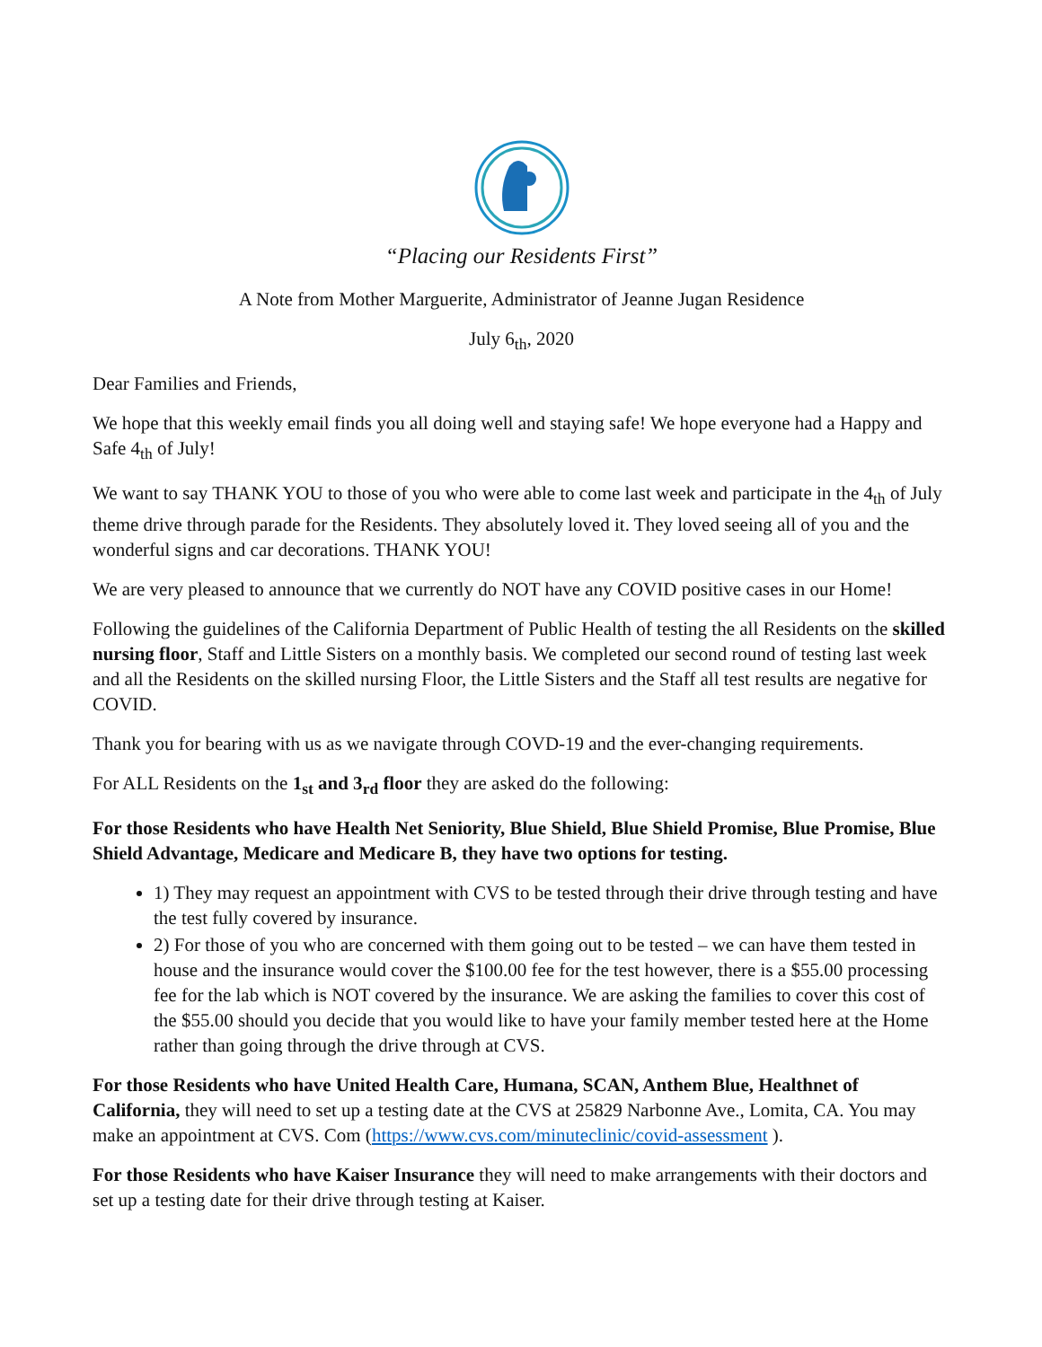“Placing our Residents First”
A Note from Mother Marguerite, Administrator of Jeanne Jugan Residence
July 6<sub>th</sub>, 2020
Dear Families and Friends,
We hope that this weekly email finds you all doing well and staying safe! We hope everyone had a Happy and Safe 4<sub>th</sub> of July!
We want to say THANK YOU to those of you who were able to come last week and participate in the 4<sub>th</sub> of July theme drive through parade for the Residents. They absolutely loved it. They loved seeing all of you and the wonderful signs and car decorations. THANK YOU!
We are very pleased to announce that we currently do NOT have any COVID positive cases in our Home!
Following the guidelines of the California Department of Public Health of testing the all Residents on the skilled nursing floor, Staff and Little Sisters on a monthly basis. We completed our second round of testing last week and all the Residents on the skilled nursing Floor, the Little Sisters and the Staff all test results are negative for COVID.
Thank you for bearing with us as we navigate through COVD-19 and the ever-changing requirements.
For ALL Residents on the 1<sub>st</sub> and 3<sub>rd</sub> floor they are asked do the following:
For those Residents who have Health Net Seniority, Blue Shield, Blue Shield Promise, Blue Promise, Blue Shield Advantage, Medicare and Medicare B, they have two options for testing.
1) They may request an appointment with CVS to be tested through their drive through testing and have the test fully covered by insurance.
2) For those of you who are concerned with them going out to be tested – we can have them tested in house and the insurance would cover the $100.00 fee for the test however, there is a $55.00 processing fee for the lab which is NOT covered by the insurance. We are asking the families to cover this cost of the $55.00 should you decide that you would like to have your family member tested here at the Home rather than going through the drive through at CVS.
For those Residents who have United Health Care, Humana, SCAN, Anthem Blue, Healthnet of California, they will need to set up a testing date at the CVS at 25829 Narbonne Ave., Lomita, CA. You may make an appointment at CVS. Com (https://www.cvs.com/minuteclinic/covid-assessment ).
For those Residents who have Kaiser Insurance they will need to make arrangements with their doctors and set up a testing date for their drive through testing at Kaiser.